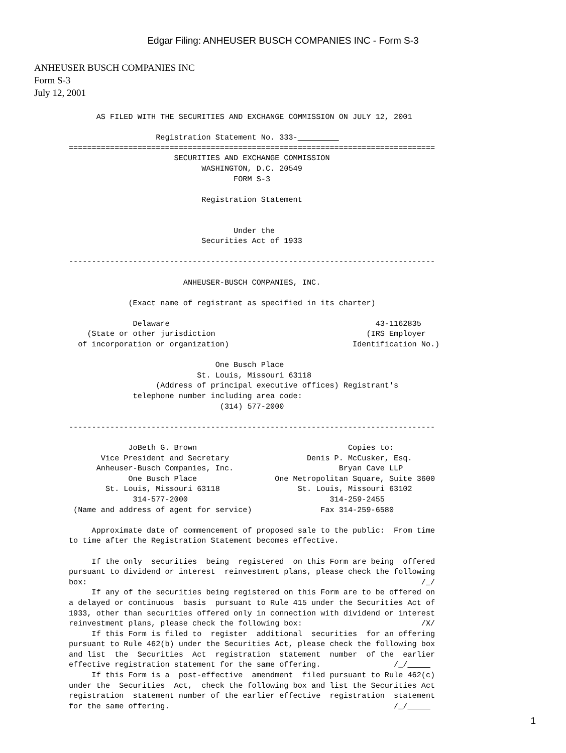Edgar Filing: ANHEUSER BUSCH COMPANIES INC - Form S-3
ANHEUSER BUSCH COMPANIES INC
Form S-3
July 12, 2001
      AS FILED WITH THE SECURITIES AND EXCHANGE COMMISSION ON JULY 12, 2001

                   Registration Statement No. 333-         
================================================================================
                       SECURITIES AND EXCHANGE COMMISSION
                             WASHINGTON, D.C. 20549
                                    FORM S-3

                             Registration Statement


                                    Under the
                             Securities Act of 1933

--------------------------------------------------------------------------------

                         ANHEUSER-BUSCH COMPANIES, INC.

             (Exact name of registrant as specified in its charter)

              Delaware                                             43-1162835
    (State or other jurisdiction                                 (IRS Employer
  of incorporation or organization)                           Identification No.)

                                One Busch Place
                            St. Louis, Missouri 63118
                   (Address of principal executive offices) Registrant's
              telephone number including area code:
                                 (314) 577-2000

--------------------------------------------------------------------------------

             JoBeth G. Brown                                 Copies to:
       Vice President and Secretary                 Denis P. McCusker, Esq.
      Anheuser-Busch Companies, Inc.                       Bryan Cave LLP
             One Busch Place                 One Metropolitan Square, Suite 3600
        St. Louis, Missouri 63118                 St. Louis, Missouri 63102
              314-577-2000                               314-259-2455
 (Name and address of agent for service)               Fax 314-259-6580

     Approximate date of commencement of proposed sale to the public:  From time
to time after the Registration Statement becomes effective.

     If the only  securities  being  registered  on this Form are being  offered
pursuant to dividend or interest  reinvestment plans, please check the following
box:                                                                         /_/
     If any of the securities being registered on this Form are to be offered on
a delayed or continuous  basis  pursuant to Rule 415 under the Securities Act of
1933, other than securities offered only in connection with dividend or interest
reinvestment plans, please check the following box:                          /X/
     If this Form is filed to  register  additional  securities  for an offering
pursuant to Rule 462(b) under the Securities Act, please check the following box
and list  the  Securities  Act  registration  statement  number  of the  earlier
effective registration statement for the same offering.                /_/     
     If this Form is a  post-effective  amendment  filed pursuant to Rule 462(c)
under the  Securities  Act,  check the following box and list the Securities Act
registration  statement number of the earlier effective  registration  statement
for the same offering.                                                 /_/     
1